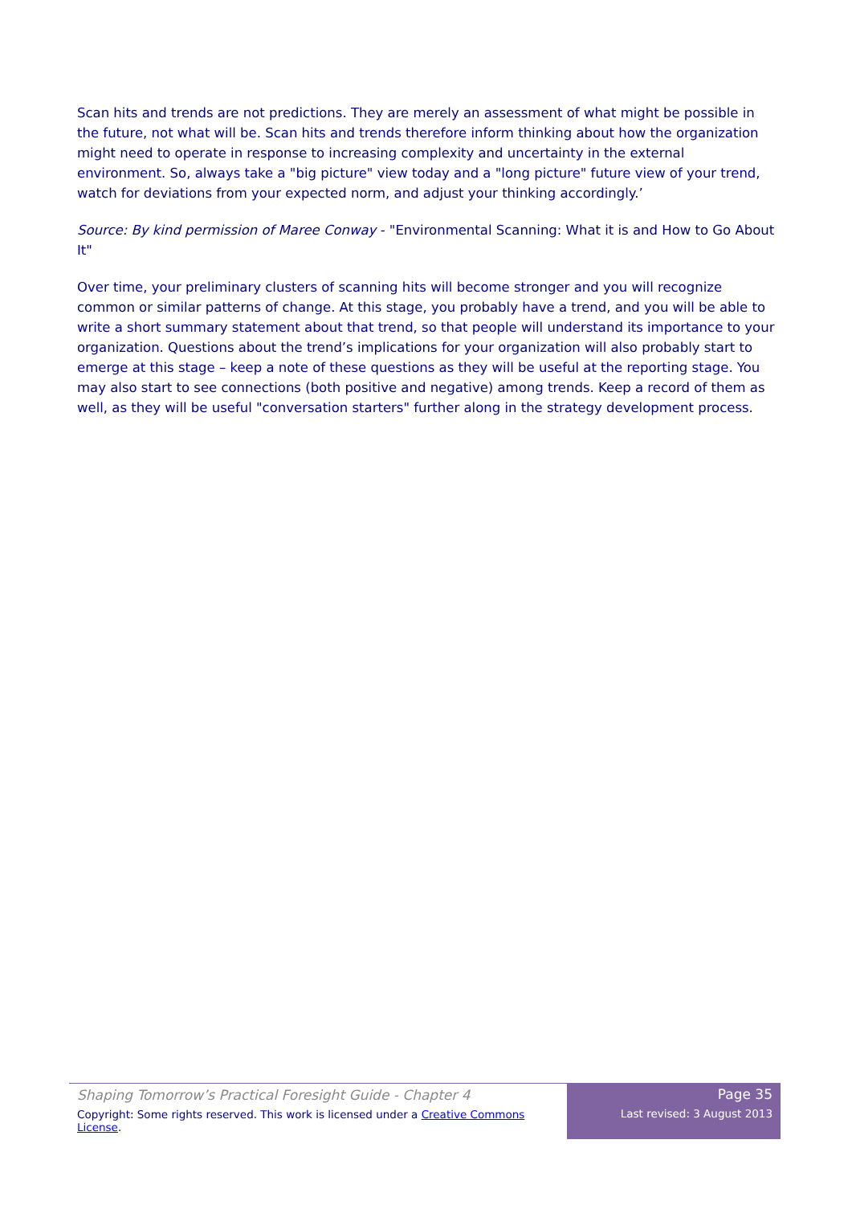Scan hits and trends are not predictions. They are merely an assessment of what might be possible in the future, not what will be. Scan hits and trends therefore inform thinking about how the organization might need to operate in response to increasing complexity and uncertainty in the external environment. So, always take a "big picture" view today and a "long picture" future view of your trend, watch for deviations from your expected norm, and adjust your thinking accordingly.’
Source: By kind permission of Maree Conway - "Environmental Scanning: What it is and How to Go About It"
Over time, your preliminary clusters of scanning hits will become stronger and you will recognize common or similar patterns of change. At this stage, you probably have a trend, and you will be able to write a short summary statement about that trend, so that people will understand its importance to your organization. Questions about the trend’s implications for your organization will also probably start to emerge at this stage – keep a note of these questions as they will be useful at the reporting stage. You may also start to see connections (both positive and negative) among trends. Keep a record of them as well, as they will be useful "conversation starters" further along in the strategy development process.
Shaping Tomorrow’s Practical Foresight Guide - Chapter 4
Copyright: Some rights reserved. This work is licensed under a Creative Commons License.
Page 35
Last revised: 3 August 2013